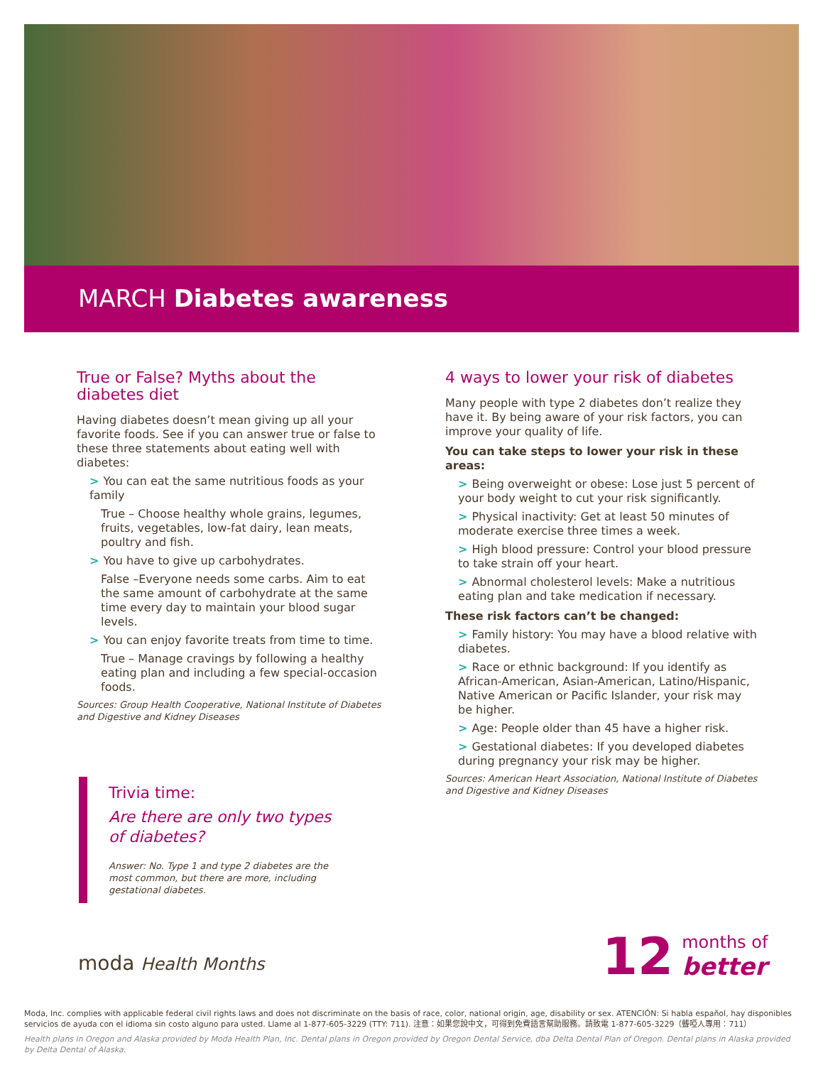MARCH Diabetes awareness
True or False? Myths about the diabetes diet
Having diabetes doesn’t mean giving up all your favorite foods. See if you can answer true or false to these three statements about eating well with diabetes:
> You can eat the same nutritious foods as your family
True – Choose healthy whole grains, legumes, fruits, vegetables, low-fat dairy, lean meats, poultry and fish.
> You have to give up carbohydrates.
False –Everyone needs some carbs. Aim to eat the same amount of carbohydrate at the same time every day to maintain your blood sugar levels.
> You can enjoy favorite treats from time to time.
True – Manage cravings by following a healthy eating plan and including a few special-occasion foods.
Sources: Group Health Cooperative, National Institute of Diabetes and Digestive and Kidney Diseases
4 ways to lower your risk of diabetes
Many people with type 2 diabetes don’t realize they have it. By being aware of your risk factors, you can improve your quality of life.
You can take steps to lower your risk in these areas:
> Being overweight or obese: Lose just 5 percent of your body weight to cut your risk significantly.
> Physical inactivity: Get at least 50 minutes of moderate exercise three times a week.
> High blood pressure: Control your blood pressure to take strain off your heart.
> Abnormal cholesterol levels: Make a nutritious eating plan and take medication if necessary.
These risk factors can’t be changed:
> Family history: You may have a blood relative with diabetes.
> Race or ethnic background: If you identify as African-American, Asian-American, Latino/Hispanic, Native American or Pacific Islander, your risk may be higher.
> Age: People older than 45 have a higher risk.
> Gestational diabetes: If you developed diabetes during pregnancy your risk may be higher.
Sources: American Heart Association, National Institute of Diabetes and Digestive and Kidney Diseases
Trivia time:
Are there are only two types of diabetes?
Answer: No. Type 1 and type 2 diabetes are the most common, but there are more, including gestational diabetes.
moda Health Months
12
months of
better
Moda, Inc. complies with applicable federal civil rights laws and does not discriminate on the basis of race, color, national origin, age, disability or sex. ATENCIÓN: Si habla español, hay disponibles servicios de ayuda con el idioma sin costo alguno para usted. Llame al 1-877-605-3229 (TTY: 711). 注意：如果您說中文，可得到免費語言幫助服務。請致電 1-877-605-3229（聾啞人專用：711）
Health plans in Oregon and Alaska provided by Moda Health Plan, Inc. Dental plans in Oregon provided by Oregon Dental Service, dba Delta Dental Plan of Oregon. Dental plans in Alaska provided by Delta Dental of Alaska.